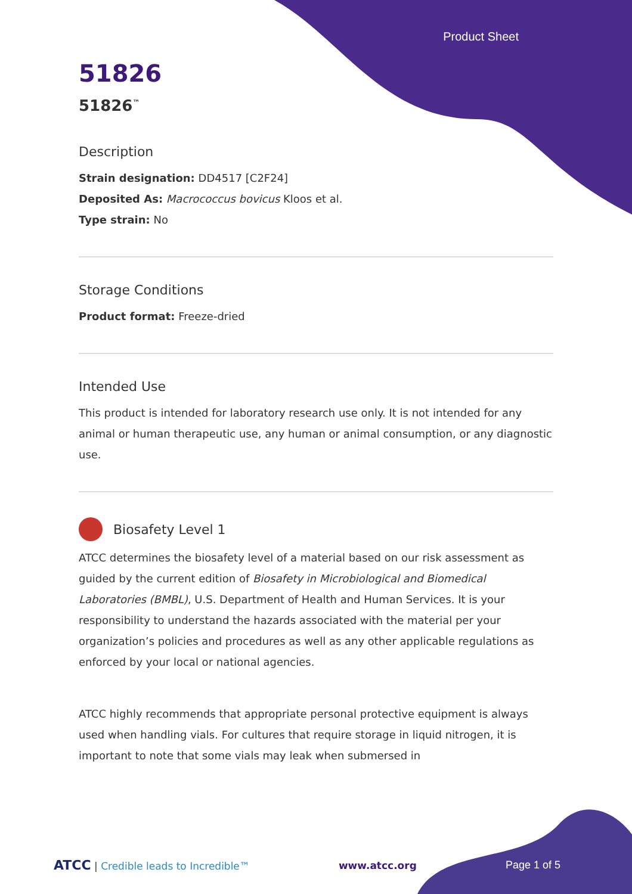Product Sheet
51826
51826<sup>™</sup>
Description
Strain designation: DD4517 [C2F24]
Deposited As: Macrococcus bovicus Kloos et al.
Type strain: No
Storage Conditions
Product format: Freeze-dried
Intended Use
This product is intended for laboratory research use only. It is not intended for any animal or human therapeutic use, any human or animal consumption, or any diagnostic use.
Biosafety Level 1
ATCC determines the biosafety level of a material based on our risk assessment as guided by the current edition of Biosafety in Microbiological and Biomedical Laboratories (BMBL), U.S. Department of Health and Human Services. It is your responsibility to understand the hazards associated with the material per your organization’s policies and procedures as well as any other applicable regulations as enforced by your local or national agencies.
ATCC highly recommends that appropriate personal protective equipment is always used when handling vials. For cultures that require storage in liquid nitrogen, it is important to note that some vials may leak when submersed in
ATCC | Credible leads to Incredible™ www.atcc.org Page 1 of 5